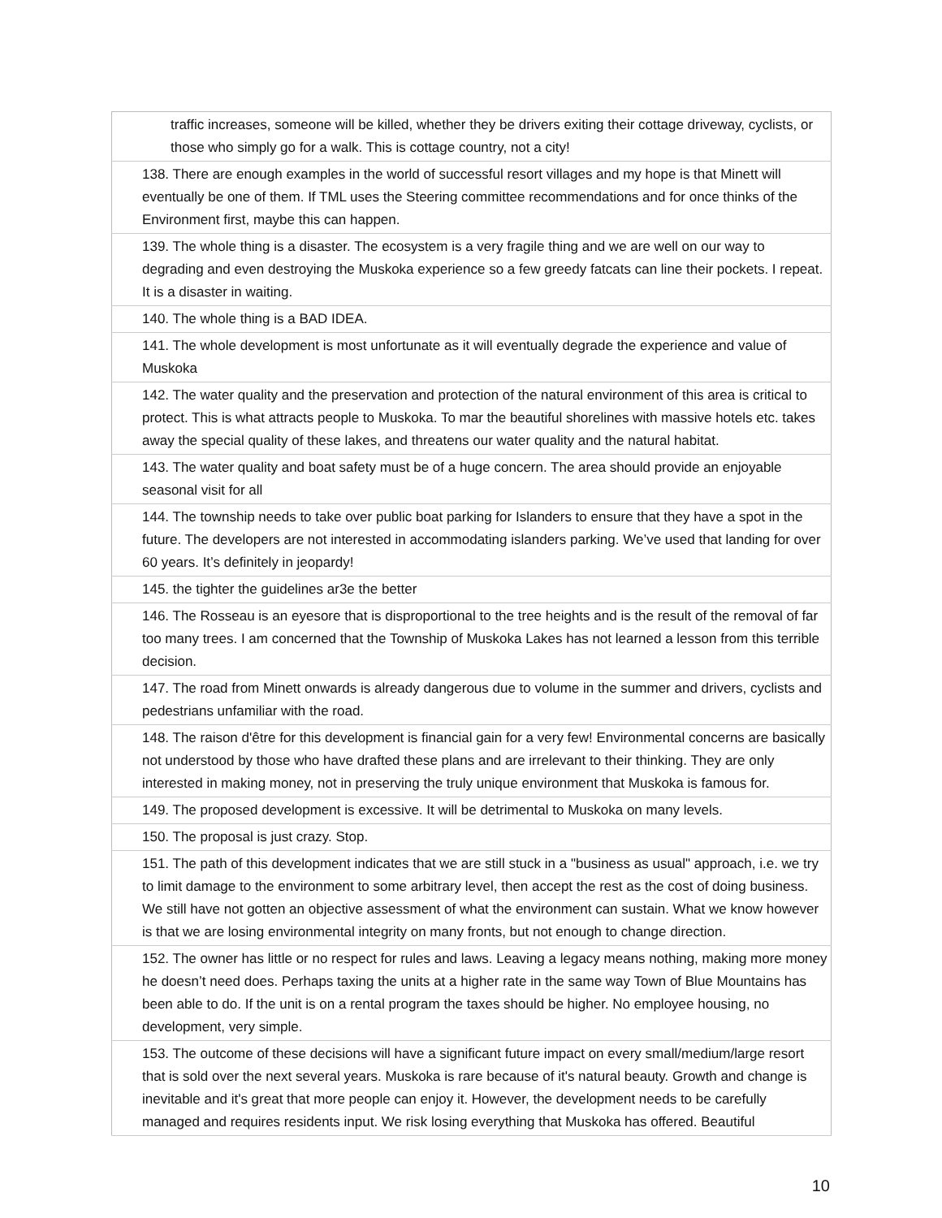| traffic increases, someone will be killed, whether they be drivers exiting their cottage driveway, cyclists, or those who simply go for a walk. This is cottage country, not a city! |
| 138. There are enough examples in the world of successful resort villages and my hope is that Minett will eventually be one of them. If TML uses the Steering committee recommendations and for once thinks of the Environment first, maybe this can happen. |
| 139. The whole thing is a disaster. The ecosystem is a very fragile thing and we are well on our way to degrading and even destroying the Muskoka experience so a few greedy fatcats can line their pockets. I repeat. It is a disaster in waiting. |
| 140. The whole thing is a BAD IDEA. |
| 141. The whole development is most unfortunate as it will eventually degrade the experience and value of Muskoka |
| 142. The water quality and the preservation and protection of the natural environment of this area is critical to protect. This is what attracts people to Muskoka. To mar the beautiful shorelines with massive hotels etc. takes away the special quality of these lakes, and threatens our water quality and the natural habitat. |
| 143. The water quality and boat safety must be of a huge concern. The area should provide an enjoyable seasonal visit for all |
| 144. The township needs to take over public boat parking for Islanders to ensure that they have a spot in the future. The developers are not interested in accommodating islanders parking. We’ve used that landing for over 60 years. It’s definitely in jeopardy! |
| 145. the tighter the guidelines ar3e the better |
| 146. The Rosseau is an eyesore that is disproportional to the tree heights and is the result of the removal of far too many trees. I am concerned that the Township of Muskoka Lakes has not learned a lesson from this terrible decision. |
| 147. The road from Minett onwards is already dangerous due to volume in the summer and drivers, cyclists and pedestrians unfamiliar with the road. |
| 148. The raison d'être for this development is financial gain for a very few! Environmental concerns are basically not understood by those who have drafted these plans and are irrelevant to their thinking. They are only interested in making money, not in preserving the truly unique environment that Muskoka is famous for. |
| 149. The proposed development is excessive. It will be detrimental to Muskoka on many levels. |
| 150. The proposal is just crazy. Stop. |
| 151. The path of this development indicates that we are still stuck in a "business as usual" approach, i.e. we try to limit damage to the environment to some arbitrary level, then accept the rest as the cost of doing business. We still have not gotten an objective assessment of what the environment can sustain. What we know however is that we are losing environmental integrity on many fronts, but not enough to change direction. |
| 152. The owner has little or no respect for rules and laws. Leaving a legacy means nothing, making more money he doesn’t need does. Perhaps taxing the units at a higher rate in the same way Town of Blue Mountains has been able to do. If the unit is on a rental program the taxes should be higher. No employee housing, no development, very simple. |
| 153. The outcome of these decisions will have a significant future impact on every small/medium/large resort that is sold over the next several years. Muskoka is rare because of it's natural beauty. Growth and change is inevitable and it's great that more people can enjoy it. However, the development needs to be carefully managed and requires residents input. We risk losing everything that Muskoka has offered. Beautiful |
10